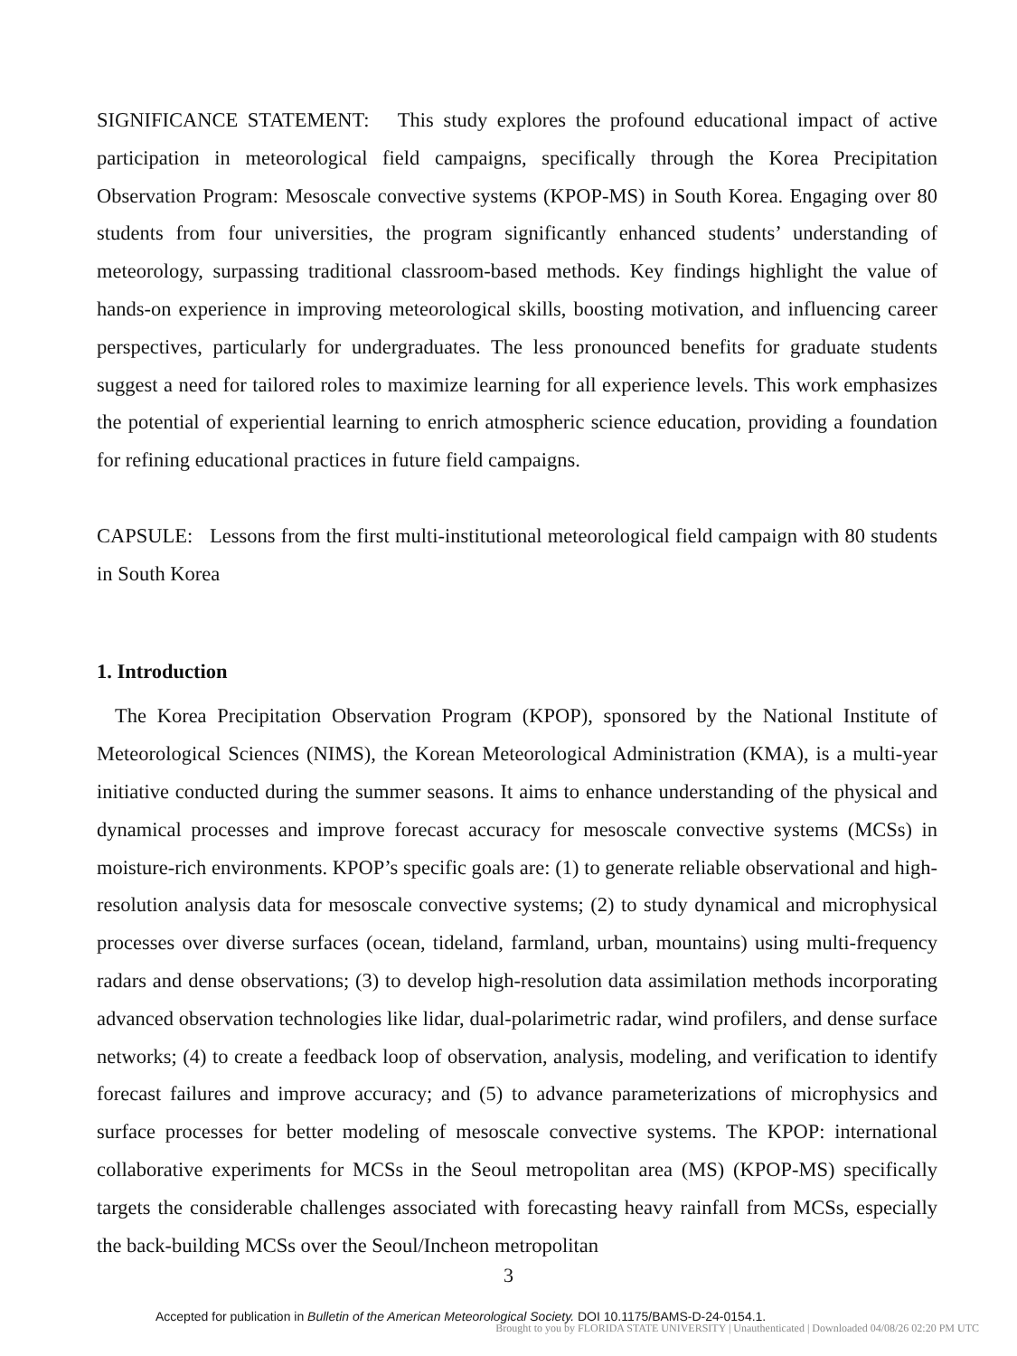SIGNIFICANCE STATEMENT: This study explores the profound educational impact of active participation in meteorological field campaigns, specifically through the Korea Precipitation Observation Program: Mesoscale convective systems (KPOP-MS) in South Korea. Engaging over 80 students from four universities, the program significantly enhanced students’ understanding of meteorology, surpassing traditional classroom-based methods. Key findings highlight the value of hands-on experience in improving meteorological skills, boosting motivation, and influencing career perspectives, particularly for undergraduates. The less pronounced benefits for graduate students suggest a need for tailored roles to maximize learning for all experience levels. This work emphasizes the potential of experiential learning to enrich atmospheric science education, providing a foundation for refining educational practices in future field campaigns.
CAPSULE: Lessons from the first multi-institutional meteorological field campaign with 80 students in South Korea
1. Introduction
The Korea Precipitation Observation Program (KPOP), sponsored by the National Institute of Meteorological Sciences (NIMS), the Korean Meteorological Administration (KMA), is a multi-year initiative conducted during the summer seasons. It aims to enhance understanding of the physical and dynamical processes and improve forecast accuracy for mesoscale convective systems (MCSs) in moisture-rich environments. KPOP’s specific goals are: (1) to generate reliable observational and high-resolution analysis data for mesoscale convective systems; (2) to study dynamical and microphysical processes over diverse surfaces (ocean, tideland, farmland, urban, mountains) using multi-frequency radars and dense observations; (3) to develop high-resolution data assimilation methods incorporating advanced observation technologies like lidar, dual-polarimetric radar, wind profilers, and dense surface networks; (4) to create a feedback loop of observation, analysis, modeling, and verification to identify forecast failures and improve accuracy; and (5) to advance parameterizations of microphysics and surface processes for better modeling of mesoscale convective systems. The KPOP: international collaborative experiments for MCSs in the Seoul metropolitan area (MS) (KPOP-MS) specifically targets the considerable challenges associated with forecasting heavy rainfall from MCSs, especially the back-building MCSs over the Seoul/Incheon metropolitan
3
Accepted for publication in Bulletin of the American Meteorological Society. DOI 10.1175/BAMS-D-24-0154.1.
Brought to you by FLORIDA STATE UNIVERSITY | Unauthenticated | Downloaded 04/08/26 02:20 PM UTC